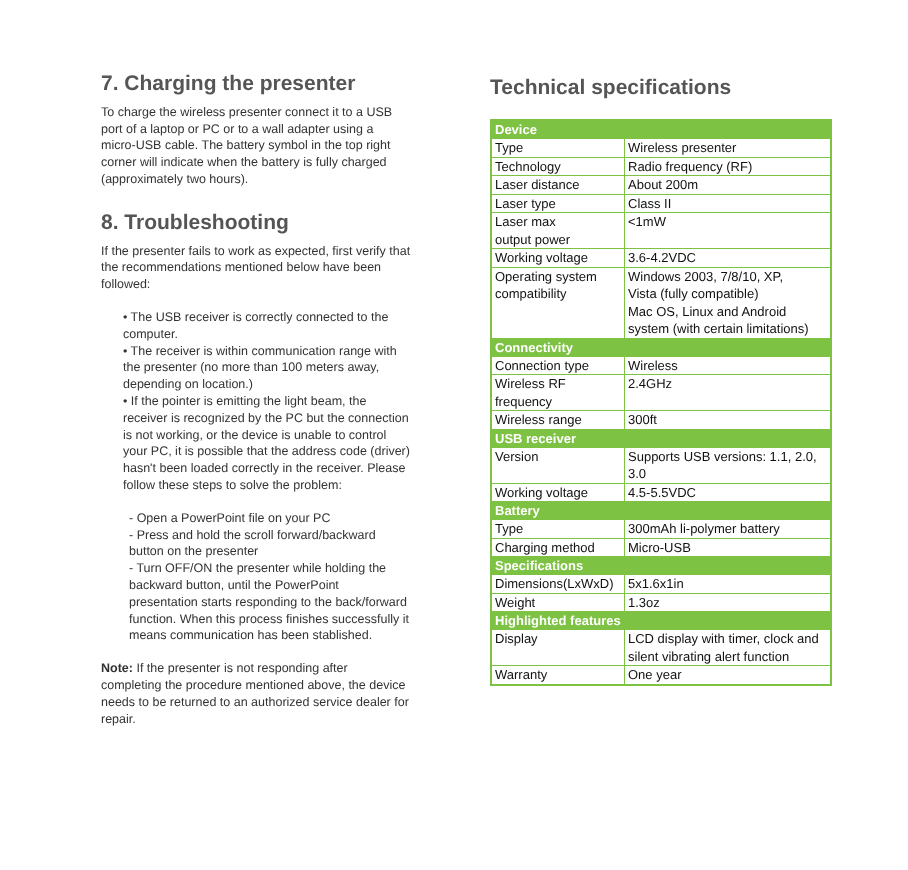7. Charging the presenter
To charge the wireless presenter connect it to a USB port of a laptop or PC or to a wall adapter using a micro-USB cable. The battery symbol in the top right corner will indicate when the battery is fully charged (approximately two hours).
8. Troubleshooting
If the presenter fails to work as expected, first verify that the recommendations mentioned below have been followed:
• The USB receiver is correctly connected to the computer.
• The receiver is within communication range with the presenter (no more than 100 meters away, depending on location.)
• If the pointer is emitting the light beam, the receiver is recognized by the PC but the connection is not working, or the device is unable to control your PC, it is possible that the address code (driver) hasn't been loaded correctly in the receiver. Please follow these steps to solve the problem:
- Open a PowerPoint file on your PC
- Press and hold the scroll forward/backward button on the presenter
- Turn OFF/ON the presenter while holding the backward button, until the PowerPoint presentation starts responding to the back/forward function. When this process finishes successfully it means communication has been stablished.
Note: If the presenter is not responding after completing the procedure mentioned above, the device needs to be returned to an authorized service dealer for repair.
Technical specifications
| Device | |
| --- | --- |
| Type | Wireless presenter |
| Technology | Radio frequency (RF) |
| Laser distance | About 200m |
| Laser type | Class II |
| Laser max output power | <1mW |
| Working voltage | 3.6-4.2VDC |
| Operating system compatibility | Windows 2003, 7/8/10, XP, Vista (fully compatible) Mac OS, Linux and Android system (with certain limitations) |
| Connectivity | |
| Connection type | Wireless |
| Wireless RF frequency | 2.4GHz |
| Wireless range | 300ft |
| USB receiver | |
| Version | Supports USB versions: 1.1, 2.0, 3.0 |
| Working voltage | 4.5-5.5VDC |
| Battery | |
| Type | 300mAh li-polymer battery |
| Charging method | Micro-USB |
| Specifications | |
| Dimensions(LxWxD) | 5x1.6x1in |
| Weight | 1.3oz |
| Highlighted features | |
| Display | LCD display with timer, clock and silent vibrating alert function |
| Warranty | One year |